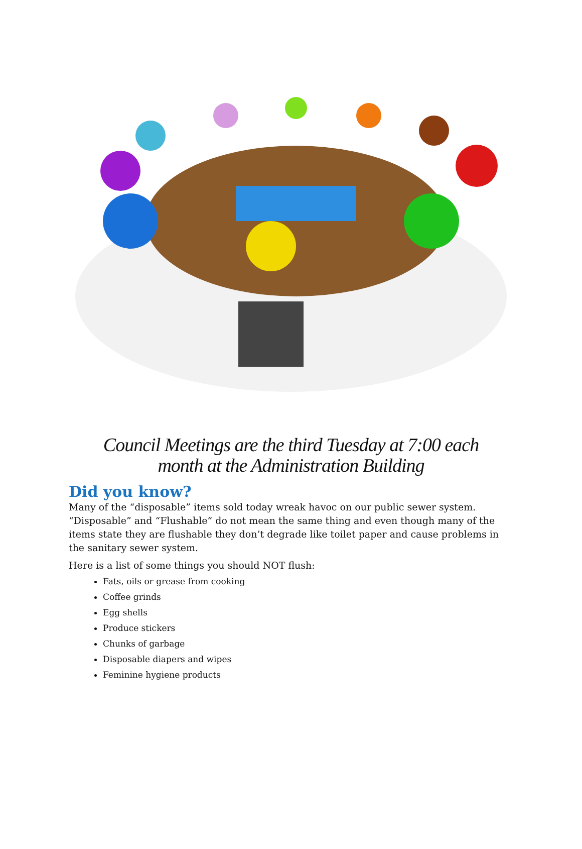Council Meetings are the third Tuesday at 7:00 each
month at the Administration Building
Did you know?
Many of the “disposable” items sold today wreak havoc on our public sewer system. “Disposable” and “Flushable” do not mean the same thing and even though many of the items state they are flushable they don’t degrade like toilet paper and cause problems in the sanitary sewer system.
Here is a list of some things you should NOT flush:
Fats, oils or grease from cooking
Coffee grinds
Egg shells
Produce stickers
Chunks of garbage
Disposable diapers and wipes
Feminine hygiene products